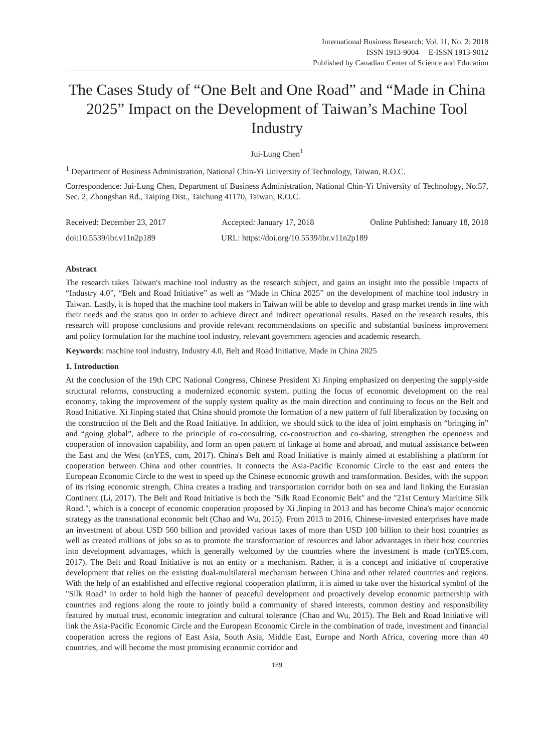International Business Research; Vol. 11, No. 2; 2018
ISSN 1913-9004 E-ISSN 1913-9012
Published by Canadian Center of Science and Education
The Cases Study of “One Belt and One Road” and “Made in China 2025” Impact on the Development of Taiwan’s Machine Tool Industry
Jui-Lung Chen<sup>1</sup>
<sup>1</sup> Department of Business Administration, National Chin-Yi University of Technology, Taiwan, R.O.C.
Correspondence: Jui-Lung Chen, Department of Business Administration, National Chin-Yi University of Technology, No.57, Sec. 2, Zhongshan Rd., Taiping Dist., Taichung 41170, Taiwan, R.O.C.
Received: December 23, 2017 Accepted: January 17, 2018 Online Published: January 18, 2018
doi:10.5539/ibr.v11n2p189 URL: https://doi.org/10.5539/ibr.v11n2p189
Abstract
The research takes Taiwan's machine tool industry as the research subject, and gains an insight into the possible impacts of “Industry 4.0”, “Belt and Road Initiative” as well as “Made in China 2025” on the development of machine tool industry in Taiwan. Lastly, it is hoped that the machine tool makers in Taiwan will be able to develop and grasp market trends in line with their needs and the status quo in order to achieve direct and indirect operational results. Based on the research results, this research will propose conclusions and provide relevant recommendations on specific and substantial business improvement and policy formulation for the machine tool industry, relevant government agencies and academic research.
Keywords: machine tool industry, Industry 4.0, Belt and Road Initiative, Made in China 2025
1. Introduction
At the conclusion of the 19th CPC National Congress, Chinese President Xi Jinping emphasized on deepening the supply-side structural reforms, constructing a modernized economic system, putting the focus of economic development on the real economy, taking the improvement of the supply system quality as the main direction and continuing to focus on the Belt and Road Initiative. Xi Jinping stated that China should promote the formation of a new pattern of full liberalization by focusing on the construction of the Belt and the Road Initiative. In addition, we should stick to the idea of joint emphasis on “bringing in” and “going global”, adhere to the principle of co-consulting, co-construction and co-sharing, strengthen the openness and cooperation of innovation capability, and form an open pattern of linkage at home and abroad, and mutual assistance between the East and the West (cnYES, com, 2017). China's Belt and Road Initiative is mainly aimed at establishing a platform for cooperation between China and other countries. It connects the Asia-Pacific Economic Circle to the east and enters the European Economic Circle to the west to speed up the Chinese economic growth and transformation. Besides, with the support of its rising economic strength, China creates a trading and transportation corridor both on sea and land linking the Eurasian Continent (Li, 2017). The Belt and Road Initiative is both the "Silk Road Economic Belt" and the "21st Century Maritime Silk Road.", which is a concept of economic cooperation proposed by Xi Jinping in 2013 and has become China's major economic strategy as the transnational economic belt (Chao and Wu, 2015). From 2013 to 2016, Chinese-invested enterprises have made an investment of about USD 560 billion and provided various taxes of more than USD 100 billion to their host countries as well as created millions of jobs so as to promote the transformation of resources and labor advantages in their host countries into development advantages, which is generally welcomed by the countries where the investment is made (cnYES.com, 2017). The Belt and Road Initiative is not an entity or a mechanism. Rather, it is a concept and initiative of cooperative development that relies on the existing dual-multilateral mechanism between China and other related countries and regions. With the help of an established and effective regional cooperation platform, it is aimed to take over the historical symbol of the "Silk Road" in order to hold high the banner of peaceful development and proactively develop economic partnership with countries and regions along the route to jointly build a community of shared interests, common destiny and responsibility featured by mutual trust, economic integration and cultural tolerance (Chao and Wu, 2015). The Belt and Road Initiative will link the Asia-Pacific Economic Circle and the European Economic Circle in the combination of trade, investment and financial cooperation across the regions of East Asia, South Asia, Middle East, Europe and North Africa, covering more than 40 countries, and will become the most promising economic corridor and
189